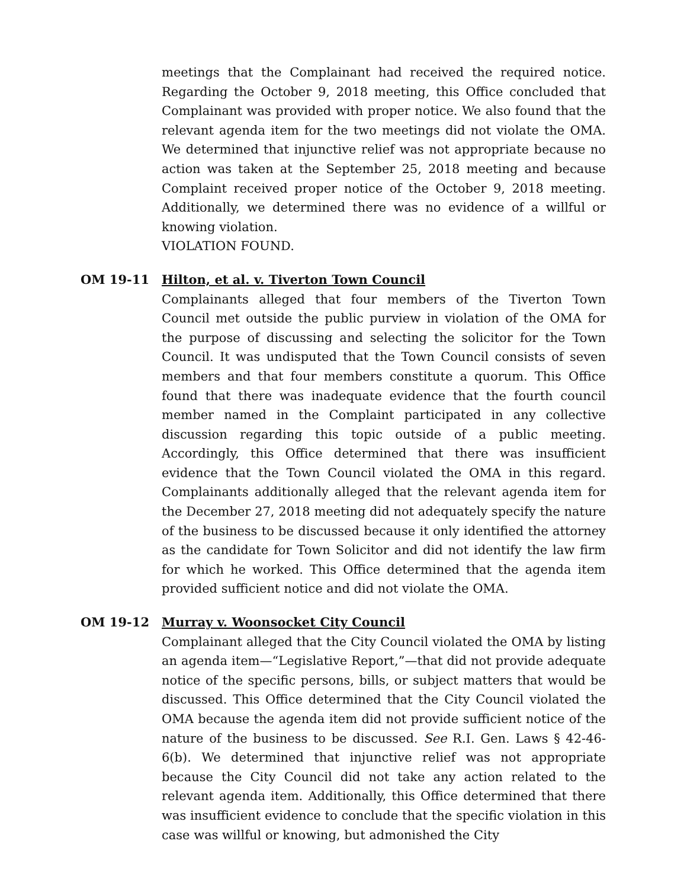meetings that the Complainant had received the required notice. Regarding the October 9, 2018 meeting, this Office concluded that Complainant was provided with proper notice. We also found that the relevant agenda item for the two meetings did not violate the OMA. We determined that injunctive relief was not appropriate because no action was taken at the September 25, 2018 meeting and because Complaint received proper notice of the October 9, 2018 meeting. Additionally, we determined there was no evidence of a willful or knowing violation.
VIOLATION FOUND.
OM 19-11 Hilton, et al. v. Tiverton Town Council
Complainants alleged that four members of the Tiverton Town Council met outside the public purview in violation of the OMA for the purpose of discussing and selecting the solicitor for the Town Council. It was undisputed that the Town Council consists of seven members and that four members constitute a quorum. This Office found that there was inadequate evidence that the fourth council member named in the Complaint participated in any collective discussion regarding this topic outside of a public meeting. Accordingly, this Office determined that there was insufficient evidence that the Town Council violated the OMA in this regard. Complainants additionally alleged that the relevant agenda item for the December 27, 2018 meeting did not adequately specify the nature of the business to be discussed because it only identified the attorney as the candidate for Town Solicitor and did not identify the law firm for which he worked. This Office determined that the agenda item provided sufficient notice and did not violate the OMA.
OM 19-12 Murray v. Woonsocket City Council
Complainant alleged that the City Council violated the OMA by listing an agenda item—“Legislative Report,”—that did not provide adequate notice of the specific persons, bills, or subject matters that would be discussed. This Office determined that the City Council violated the OMA because the agenda item did not provide sufficient notice of the nature of the business to be discussed. See R.I. Gen. Laws § 42-46-6(b). We determined that injunctive relief was not appropriate because the City Council did not take any action related to the relevant agenda item. Additionally, this Office determined that there was insufficient evidence to conclude that the specific violation in this case was willful or knowing, but admonished the City